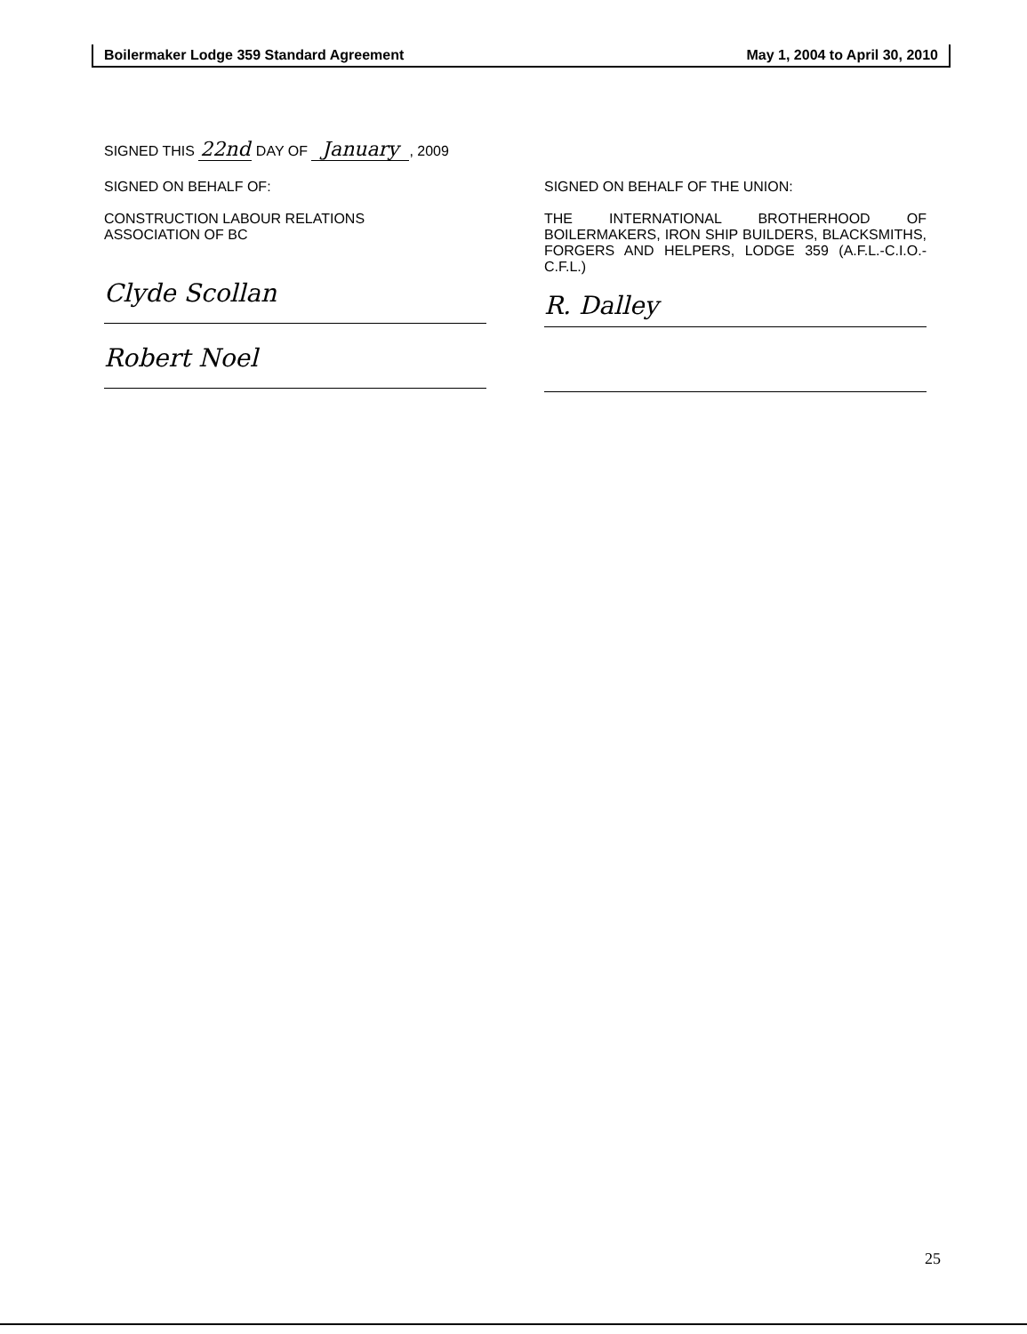Boilermaker Lodge 359 Standard Agreement May 1, 2004 to April 30, 2010
SIGNED THIS 22nd DAY OF January, 2009
SIGNED ON BEHALF OF:
CONSTRUCTION LABOUR RELATIONS
ASSOCIATION OF BC
Clyde Scollan
Robert Noel
SIGNED ON BEHALF OF THE UNION:
THE INTERNATIONAL BROTHERHOOD OF BOILERMAKERS, IRON SHIP BUILDERS, BLACKSMITHS, FORGERS AND HELPERS, LODGE 359 (A.F.L.-C.I.O.-C.F.L.)
R. Dalley
25